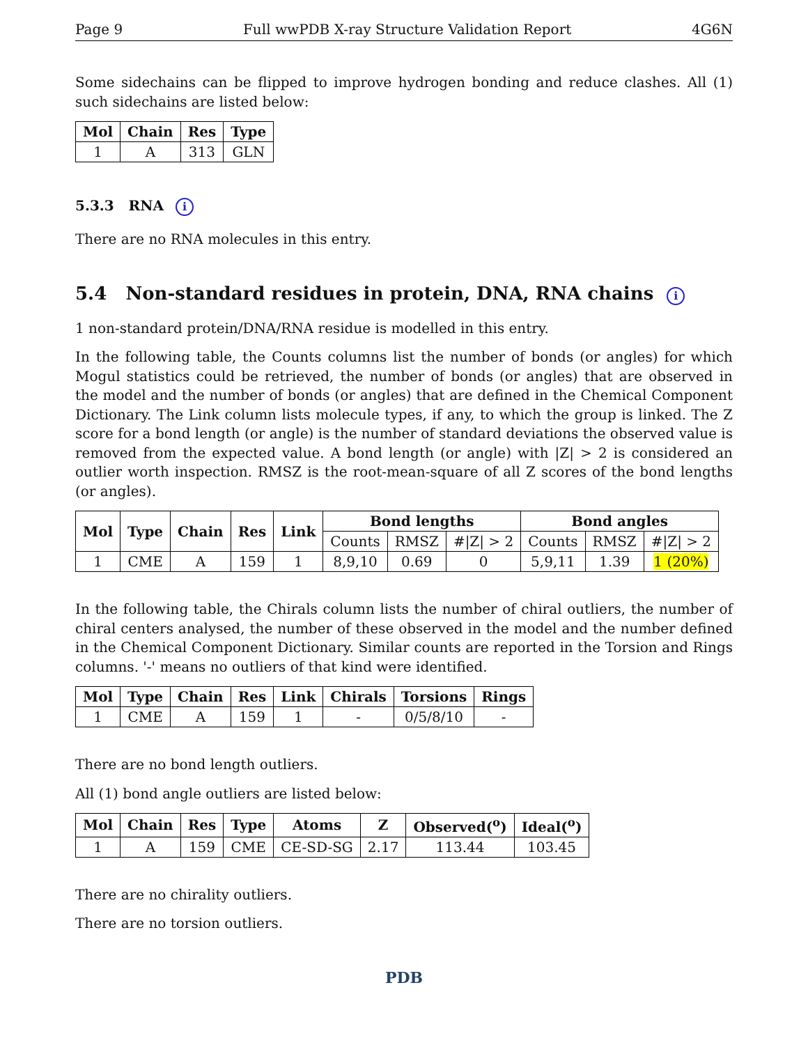Page 9 Full wwPDB X-ray Structure Validation Report 4G6N
Some sidechains can be flipped to improve hydrogen bonding and reduce clashes. All (1) such sidechains are listed below:
| Mol | Chain | Res | Type |
| --- | --- | --- | --- |
| 1 | A | 313 | GLN |
5.3.3 RNA i
There are no RNA molecules in this entry.
5.4 Non-standard residues in protein, DNA, RNA chains i
1 non-standard protein/DNA/RNA residue is modelled in this entry.
In the following table, the Counts columns list the number of bonds (or angles) for which Mogul statistics could be retrieved, the number of bonds (or angles) that are observed in the model and the number of bonds (or angles) that are defined in the Chemical Component Dictionary. The Link column lists molecule types, if any, to which the group is linked. The Z score for a bond length (or angle) is the number of standard deviations the observed value is removed from the expected value. A bond length (or angle) with |Z| > 2 is considered an outlier worth inspection. RMSZ is the root-mean-square of all Z scores of the bond lengths (or angles).
| Mol | Type | Chain | Res | Link | Bond lengths | | | Bond angles | | |
| --- | --- | --- | --- | --- | --- | --- | --- | --- | --- | --- |
| | | | | | Counts | RMSZ | #/Z/ > 2 | Counts | RMSZ | #/Z/ > 2 |
| 1 | CME | A | 159 | 1 | 8,9,10 | 0.69 | 0 | 5,9,11 | 1.39 | 1 (20%) |
In the following table, the Chirals column lists the number of chiral outliers, the number of chiral centers analysed, the number of these observed in the model and the number defined in the Chemical Component Dictionary. Similar counts are reported in the Torsion and Rings columns. '-' means no outliers of that kind were identified.
| Mol | Type | Chain | Res | Link | Chirals | Torsions | Rings |
| --- | --- | --- | --- | --- | --- | --- | --- |
| 1 | CME | A | 159 | 1 | - | 0/5/8/10 | - |
There are no bond length outliers.
All (1) bond angle outliers are listed below:
| Mol | Chain | Res | Type | Atoms | Z | Observed(<sup>o</sup>) | Ideal(<sup>o</sup>) |
| --- | --- | --- | --- | --- | --- | --- | --- |
| 1 | A | 159 | CME | CE-SD-SG | 2.17 | 113.44 | 103.45 |
There are no chirality outliers.
There are no torsion outliers.
PDB